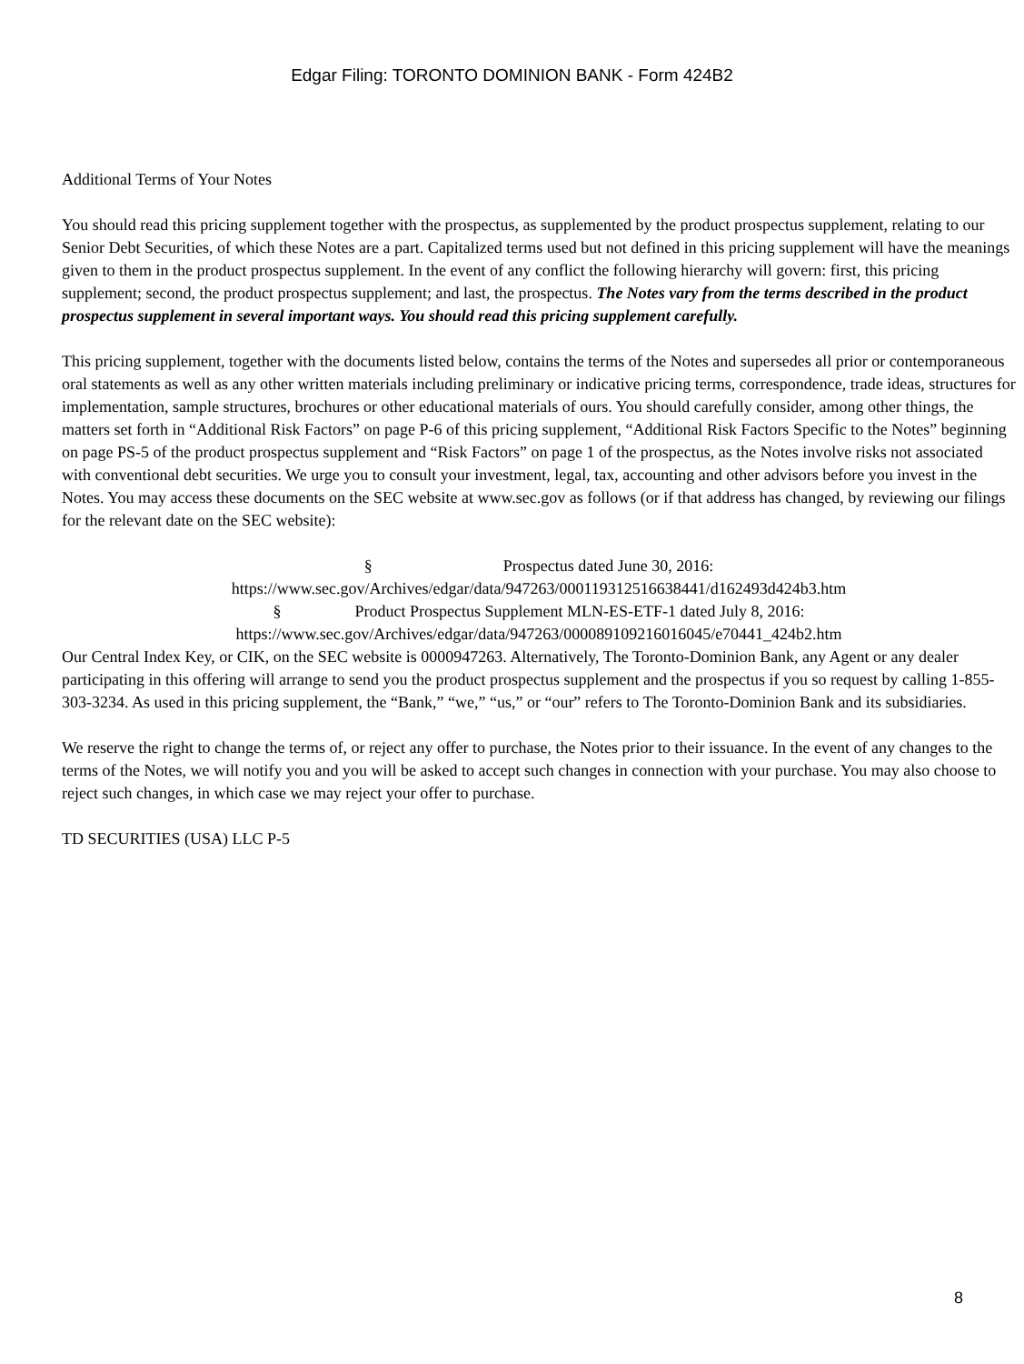Edgar Filing: TORONTO DOMINION BANK - Form 424B2
Additional Terms of Your Notes
You should read this pricing supplement together with the prospectus, as supplemented by the product prospectus supplement, relating to our Senior Debt Securities, of which these Notes are a part. Capitalized terms used but not defined in this pricing supplement will have the meanings given to them in the product prospectus supplement. In the event of any conflict the following hierarchy will govern: first, this pricing supplement; second, the product prospectus supplement; and last, the prospectus. The Notes vary from the terms described in the product prospectus supplement in several important ways. You should read this pricing supplement carefully.
This pricing supplement, together with the documents listed below, contains the terms of the Notes and supersedes all prior or contemporaneous oral statements as well as any other written materials including preliminary or indicative pricing terms, correspondence, trade ideas, structures for implementation, sample structures, brochures or other educational materials of ours. You should carefully consider, among other things, the matters set forth in “Additional Risk Factors” on page P-6 of this pricing supplement, “Additional Risk Factors Specific to the Notes” beginning on page PS-5 of the product prospectus supplement and “Risk Factors” on page 1 of the prospectus, as the Notes involve risks not associated with conventional debt securities. We urge you to consult your investment, legal, tax, accounting and other advisors before you invest in the Notes. You may access these documents on the SEC website at www.sec.gov as follows (or if that address has changed, by reviewing our filings for the relevant date on the SEC website):
§ Prospectus dated June 30, 2016:
https://www.sec.gov/Archives/edgar/data/947263/000119312516638441/d162493d424b3.htm
§ Product Prospectus Supplement MLN-ES-ETF-1 dated July 8, 2016:
https://www.sec.gov/Archives/edgar/data/947263/000089109216016045/e70441_424b2.htm
Our Central Index Key, or CIK, on the SEC website is 0000947263. Alternatively, The Toronto-Dominion Bank, any Agent or any dealer participating in this offering will arrange to send you the product prospectus supplement and the prospectus if you so request by calling 1-855-303-3234. As used in this pricing supplement, the “Bank,” “we,” “us,” or “our” refers to The Toronto-Dominion Bank and its subsidiaries.
We reserve the right to change the terms of, or reject any offer to purchase, the Notes prior to their issuance. In the event of any changes to the terms of the Notes, we will notify you and you will be asked to accept such changes in connection with your purchase. You may also choose to reject such changes, in which case we may reject your offer to purchase.
TD SECURITIES (USA) LLC P-5
8